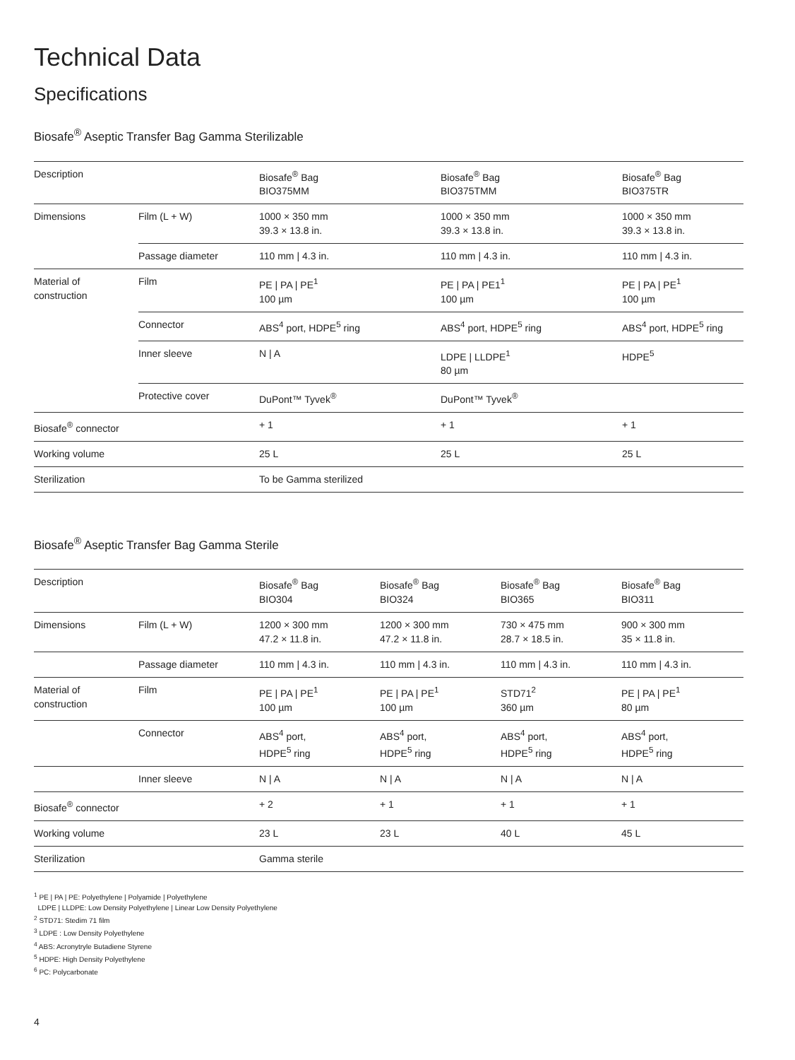Technical Data
Specifications
Biosafe<sup>®</sup> Aseptic Transfer Bag Gamma Sterilizable
| Description | | Biosafe<sup>®</sup> Bag BIO375MM | Biosafe<sup>®</sup> Bag BIO375TMM | Biosafe<sup>®</sup> Bag BIO375TR |
| --- | --- | --- | --- | --- |
| Dimensions | Film (L + W) | 1000 × 350 mm 39.3 × 13.8 in. | 1000 × 350 mm 39.3 × 13.8 in. | 1000 × 350 mm 39.3 × 13.8 in. |
| | Passage diameter | 110 mm / 4.3 in. | 110 mm / 4.3 in. | 110 mm / 4.3 in. |
| Material of construction | Film | PE / PA / PE<sup>1</sup> 100 µm | PE / PA / PE1<sup>1</sup> 100 µm | PE / PA / PE<sup>1</sup> 100 µm |
| | Connector | ABS<sup>4</sup> port, HDPE<sup>5</sup> ring | ABS<sup>4</sup> port, HDPE<sup>5</sup> ring | ABS<sup>4</sup> port, HDPE<sup>5</sup> ring |
| | Inner sleeve | N / A | LDPE / LLDPE<sup>1</sup> 80 µm | HDPE<sup>5</sup> |
| | Protective cover | DuPont™ Tyvek<sup>®</sup> | DuPont™ Tyvek<sup>®</sup> | |
| Biosafe<sup>®</sup> connector | | + 1 | + 1 | + 1 |
| Working volume | | 25 L | 25 L | 25 L |
| Sterilization | | To be Gamma sterilized | | |
Biosafe<sup>®</sup> Aseptic Transfer Bag Gamma Sterile
| Description | | Biosafe<sup>®</sup> Bag BIO304 | Biosafe<sup>®</sup> Bag BIO324 | Biosafe<sup>®</sup> Bag BIO365 | Biosafe<sup>®</sup> Bag BIO311 |
| --- | --- | --- | --- | --- | --- |
| Dimensions | Film (L + W) | 1200 × 300 mm 47.2 × 11.8 in. | 1200 × 300 mm 47.2 × 11.8 in. | 730 × 475 mm 28.7 × 18.5 in. | 900 × 300 mm 35 × 11.8 in. |
| | Passage diameter | 110 mm / 4.3 in. | 110 mm / 4.3 in. | 110 mm / 4.3 in. | 110 mm / 4.3 in. |
| Material of construction | Film | PE / PA / PE<sup>1</sup> 100 µm | PE / PA / PE<sup>1</sup> 100 µm | STD71<sup>2</sup> 360 µm | PE / PA / PE<sup>1</sup> 80 µm |
| | Connector | ABS<sup>4</sup> port, HDPE<sup>5</sup> ring | ABS<sup>4</sup> port, HDPE<sup>5</sup> ring | ABS<sup>4</sup> port, HDPE<sup>5</sup> ring | ABS<sup>4</sup> port, HDPE<sup>5</sup> ring |
| | Inner sleeve | N / A | N / A | N / A | N / A |
| Biosafe<sup>®</sup> connector | | + 2 | + 1 | + 1 | + 1 |
| Working volume | | 23 L | 23 L | 40 L | 45 L |
| Sterilization | | Gamma sterile | | | |
<sup>1</sup> PE | PA | PE: Polyethylene | Polyamide | Polyethylene
LDPE | LLDPE: Low Density Polyethylene | Linear Low Density Polyethylene
<sup>2</sup> STD71: Stedim 71 film
<sup>3</sup> LDPE : Low Density Polyethylene
<sup>4</sup> ABS: Acronytryle Butadiene Styrene
<sup>5</sup> HDPE: High Density Polyethylene
<sup>6</sup> PC: Polycarbonate
4